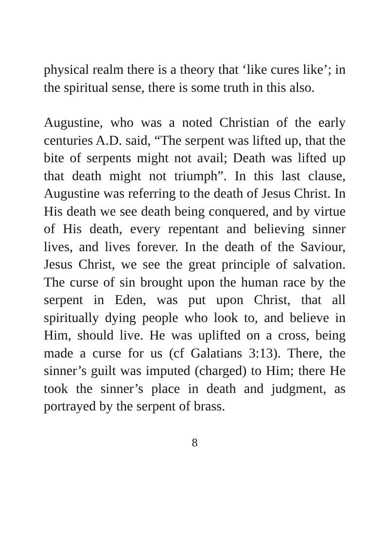physical realm there is a theory that ‘like cures like’; in the spiritual sense, there is some truth in this also.
Augustine, who was a noted Christian of the early centuries A.D. said, “The serpent was lifted up, that the bite of serpents might not avail; Death was lifted up that death might not triumph”. In this last clause, Augustine was referring to the death of Jesus Christ. In His death we see death being conquered, and by virtue of His death, every repentant and believing sinner lives, and lives forever. In the death of the Saviour, Jesus Christ, we see the great principle of salvation. The curse of sin brought upon the human race by the serpent in Eden, was put upon Christ, that all spiritually dying people who look to, and believe in Him, should live. He was uplifted on a cross, being made a curse for us (cf Galatians 3:13). There, the sinner’s guilt was imputed (charged) to Him; there He took the sinner’s place in death and judgment, as portrayed by the serpent of brass.
8